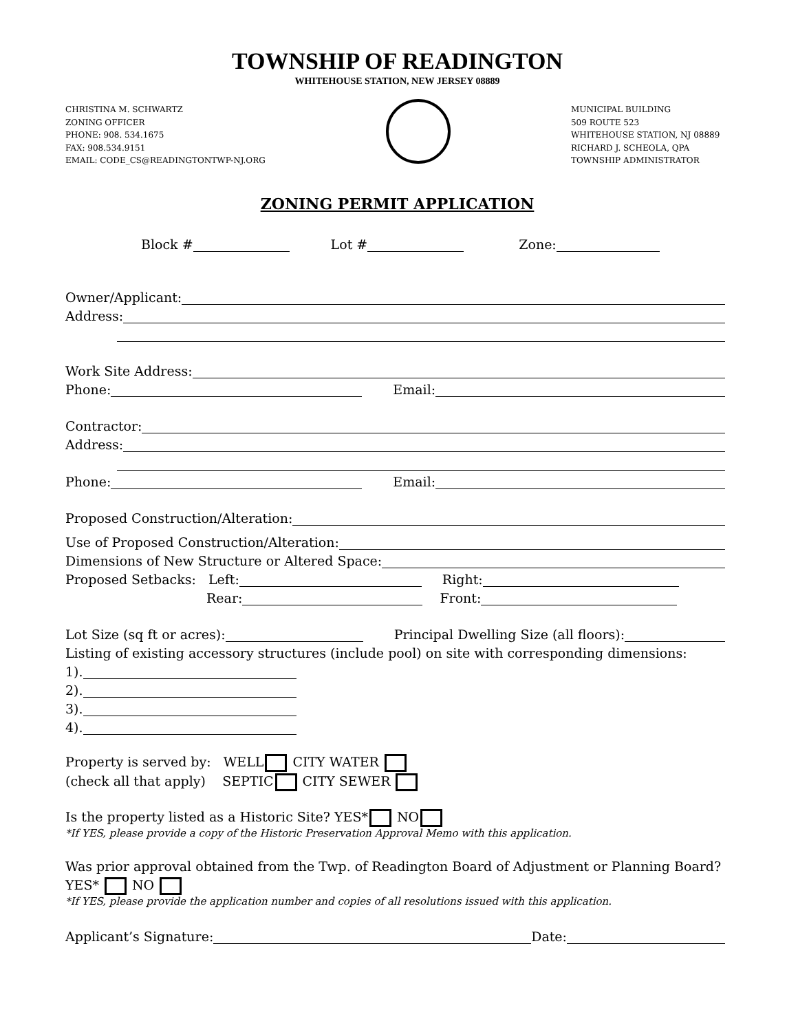TOWNSHIP OF READINGTON
WHITEHOUSE STATION, NEW JERSEY 08889
CHRISTINA M. SCHWARTZ
ZONING OFFICER
PHONE: 908. 534.1675
FAX: 908.534.9151
EMAIL: CODE_CS@READINGTONTWP-NJ.ORG
MUNICIPAL BUILDING
509 ROUTE 523
WHITEHOUSE STATION, NJ 08889
RICHARD J. SCHEOLA, QPA
TOWNSHIP ADMINISTRATOR
ZONING PERMIT APPLICATION
Block # Lot # Zone:
Owner/Applicant:
Address:
Work Site Address:
Phone: Email:
Contractor:
Address:
Phone: Email:
Proposed Construction/Alteration:
Use of Proposed Construction/Alteration:
Dimensions of New Structure or Altered Space:
Proposed Setbacks: Left: Right:
Rear: Front:
Lot Size (sq ft or acres): Principal Dwelling Size (all floors):
Listing of existing accessory structures (include pool) on site with corresponding dimensions:
1).
2).
3).
4).
Property is served by: WELL CITY WATER
(check all that apply) SEPTIC CITY SEWER
Is the property listed as a Historic Site? YES* NO
*If YES, please provide a copy of the Historic Preservation Approval Memo with this application.
Was prior approval obtained from the Twp. of Readington Board of Adjustment or Planning Board?
YES* NO
*If YES, please provide the application number and copies of all resolutions issued with this application.
Applicant’s Signature: Date: